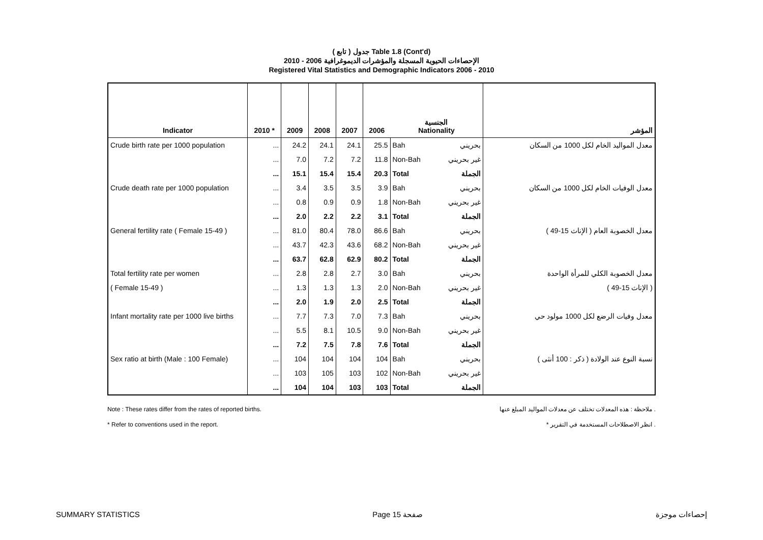( تابع ) جدول Table 1.8 (Cont'd)
الإحصاءات الحيوية المسجلة والمؤشرات الديموغرافية 2006 - 2010
Registered Vital Statistics and Demographic Indicators 2006 - 2010
| Indicator | 2010 * | 2009 | 2008 | 2007 | 2006 | الجنسية Nationality | | المؤشر |
| --- | --- | --- | --- | --- | --- | --- | --- | --- |
| Crude birth rate per 1000 population | ... | 24.2 | 24.1 | 24.1 | 25.5 | Bah | بحريني | معدل المواليد الخام لكل 1000 من السكان |
| | ... | 7.0 | 7.2 | 7.2 | 11.8 | Non-Bah | غير بحريني | |
| | ... | 15.1 | 15.4 | 15.4 | 20.3 | Total | الجملة | |
| Crude death rate per 1000 population | ... | 3.4 | 3.5 | 3.5 | 3.9 | Bah | بحريني | معدل الوفيات الخام لكل 1000 من السكان |
| | ... | 0.8 | 0.9 | 0.9 | 1.8 | Non-Bah | غير بحريني | |
| | ... | 2.0 | 2.2 | 2.2 | 3.1 | Total | الجملة | |
| General fertility rate ( Female 15-49 ) | ... | 81.0 | 80.4 | 78.0 | 86.6 | Bah | بحريني | معدل الخصوبة العام ( الإناث 15-49 ) |
| | ... | 43.7 | 42.3 | 43.6 | 68.2 | Non-Bah | غير بحريني | |
| | ... | 63.7 | 62.8 | 62.9 | 80.2 | Total | الجملة | |
| Total fertility rate per women | ... | 2.8 | 2.8 | 2.7 | 3.0 | Bah | بحريني | معدل الخصوبة الكلي للمرأة الواحدة |
| ( Female 15-49 ) | ... | 1.3 | 1.3 | 1.3 | 2.0 | Non-Bah | غير بحريني | ( الإناث 15-49 ) |
| | ... | 2.0 | 1.9 | 2.0 | 2.5 | Total | الجملة | |
| Infant mortality rate per 1000 live births | ... | 7.7 | 7.3 | 7.0 | 7.3 | Bah | بحريني | معدل وفيات الرضع لكل 1000 مولود حي |
| | ... | 5.5 | 8.1 | 10.5 | 9.0 | Non-Bah | غير بحريني | |
| | ... | 7.2 | 7.5 | 7.8 | 7.6 | Total | الجملة | |
| Sex ratio at birth (Male : 100 Female) | ... | 104 | 104 | 104 | 104 | Bah | بحريني | نسبة النوع عند الولادة ( ذكر : 100 أنثى ) |
| | ... | 103 | 105 | 103 | 102 | Non-Bah | غير بحريني | |
| | ... | 104 | 104 | 103 | 103 | Total | الجملة | |
Note : These rates differ from the rates of reported births.
* Refer to conventions used in the report.
ملاحظة : هذه المعدلات تختلف عن معدلات المواليد المبلغ عنها .
* انظر الاصطلاحات المستخدمة في التقرير .
SUMMARY STATISTICS Page 15 صفحة إحصاءات موجزة